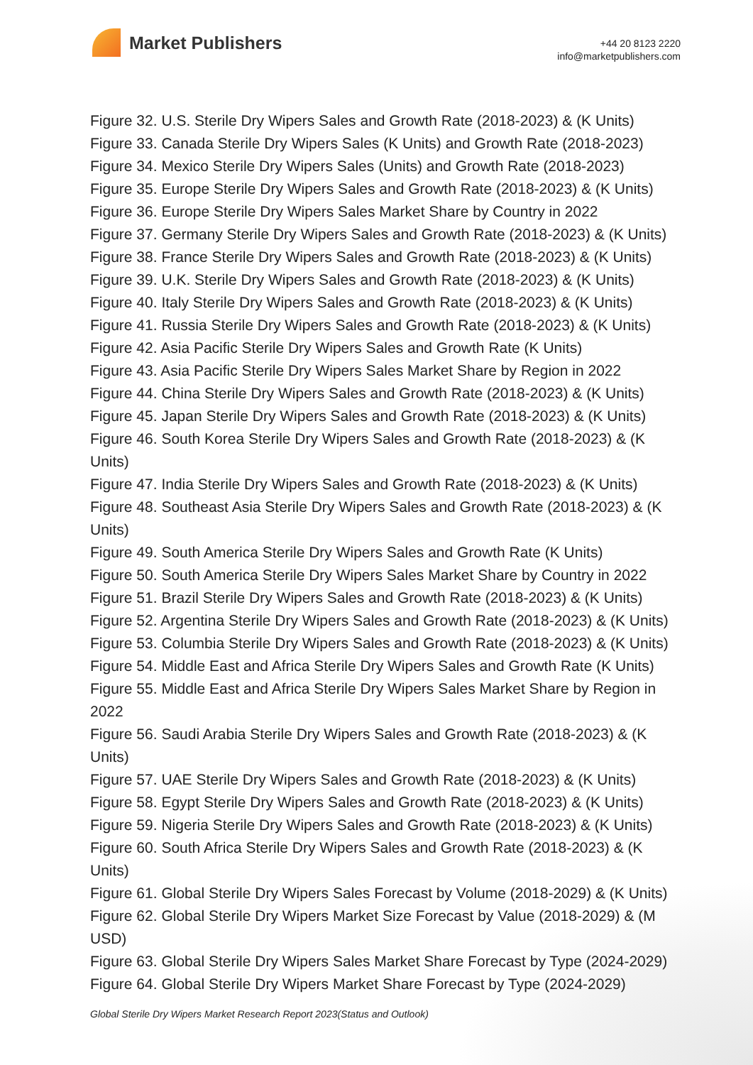Market Publishers
+44 20 8123 2220
info@marketpublishers.com
Figure 32. U.S. Sterile Dry Wipers Sales and Growth Rate (2018-2023) & (K Units)
Figure 33. Canada Sterile Dry Wipers Sales (K Units) and Growth Rate (2018-2023)
Figure 34. Mexico Sterile Dry Wipers Sales (Units) and Growth Rate (2018-2023)
Figure 35. Europe Sterile Dry Wipers Sales and Growth Rate (2018-2023) & (K Units)
Figure 36. Europe Sterile Dry Wipers Sales Market Share by Country in 2022
Figure 37. Germany Sterile Dry Wipers Sales and Growth Rate (2018-2023) & (K Units)
Figure 38. France Sterile Dry Wipers Sales and Growth Rate (2018-2023) & (K Units)
Figure 39. U.K. Sterile Dry Wipers Sales and Growth Rate (2018-2023) & (K Units)
Figure 40. Italy Sterile Dry Wipers Sales and Growth Rate (2018-2023) & (K Units)
Figure 41. Russia Sterile Dry Wipers Sales and Growth Rate (2018-2023) & (K Units)
Figure 42. Asia Pacific Sterile Dry Wipers Sales and Growth Rate (K Units)
Figure 43. Asia Pacific Sterile Dry Wipers Sales Market Share by Region in 2022
Figure 44. China Sterile Dry Wipers Sales and Growth Rate (2018-2023) & (K Units)
Figure 45. Japan Sterile Dry Wipers Sales and Growth Rate (2018-2023) & (K Units)
Figure 46. South Korea Sterile Dry Wipers Sales and Growth Rate (2018-2023) & (K Units)
Figure 47. India Sterile Dry Wipers Sales and Growth Rate (2018-2023) & (K Units)
Figure 48. Southeast Asia Sterile Dry Wipers Sales and Growth Rate (2018-2023) & (K Units)
Figure 49. South America Sterile Dry Wipers Sales and Growth Rate (K Units)
Figure 50. South America Sterile Dry Wipers Sales Market Share by Country in 2022
Figure 51. Brazil Sterile Dry Wipers Sales and Growth Rate (2018-2023) & (K Units)
Figure 52. Argentina Sterile Dry Wipers Sales and Growth Rate (2018-2023) & (K Units)
Figure 53. Columbia Sterile Dry Wipers Sales and Growth Rate (2018-2023) & (K Units)
Figure 54. Middle East and Africa Sterile Dry Wipers Sales and Growth Rate (K Units)
Figure 55. Middle East and Africa Sterile Dry Wipers Sales Market Share by Region in 2022
Figure 56. Saudi Arabia Sterile Dry Wipers Sales and Growth Rate (2018-2023) & (K Units)
Figure 57. UAE Sterile Dry Wipers Sales and Growth Rate (2018-2023) & (K Units)
Figure 58. Egypt Sterile Dry Wipers Sales and Growth Rate (2018-2023) & (K Units)
Figure 59. Nigeria Sterile Dry Wipers Sales and Growth Rate (2018-2023) & (K Units)
Figure 60. South Africa Sterile Dry Wipers Sales and Growth Rate (2018-2023) & (K Units)
Figure 61. Global Sterile Dry Wipers Sales Forecast by Volume (2018-2029) & (K Units)
Figure 62. Global Sterile Dry Wipers Market Size Forecast by Value (2018-2029) & (M USD)
Figure 63. Global Sterile Dry Wipers Sales Market Share Forecast by Type (2024-2029)
Figure 64. Global Sterile Dry Wipers Market Share Forecast by Type (2024-2029)
Global Sterile Dry Wipers Market Research Report 2023(Status and Outlook)